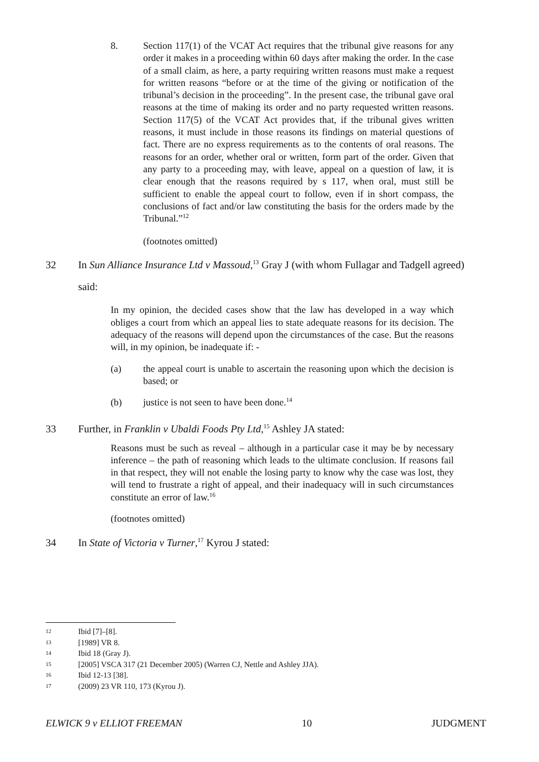8. Section 117(1) of the VCAT Act requires that the tribunal give reasons for any order it makes in a proceeding within 60 days after making the order. In the case of a small claim, as here, a party requiring written reasons must make a request for written reasons “before or at the time of the giving or notification of the tribunal’s decision in the proceeding”. In the present case, the tribunal gave oral reasons at the time of making its order and no party requested written reasons. Section 117(5) of the VCAT Act provides that, if the tribunal gives written reasons, it must include in those reasons its findings on material questions of fact. There are no express requirements as to the contents of oral reasons. The reasons for an order, whether oral or written, form part of the order. Given that any party to a proceeding may, with leave, appeal on a question of law, it is clear enough that the reasons required by s 117, when oral, must still be sufficient to enable the appeal court to follow, even if in short compass, the conclusions of fact and/or law constituting the basis for the orders made by the Tribunal.”<sup>12</sup>
(footnotes omitted)
32 In Sun Alliance Insurance Ltd v Massoud,<sup>13</sup> Gray J (with whom Fullagar and Tadgell agreed) said:
In my opinion, the decided cases show that the law has developed in a way which obliges a court from which an appeal lies to state adequate reasons for its decision. The adequacy of the reasons will depend upon the circumstances of the case. But the reasons will, in my opinion, be inadequate if: -
(a) the appeal court is unable to ascertain the reasoning upon which the decision is based; or
(b) justice is not seen to have been done.<sup>14</sup>
33 Further, in Franklin v Ubaldi Foods Pty Ltd,<sup>15</sup> Ashley JA stated:
Reasons must be such as reveal – although in a particular case it may be by necessary inference – the path of reasoning which leads to the ultimate conclusion. If reasons fail in that respect, they will not enable the losing party to know why the case was lost, they will tend to frustrate a right of appeal, and their inadequacy will in such circumstances constitute an error of law.<sup>16</sup>
(footnotes omitted)
34 In State of Victoria v Turner,<sup>17</sup> Kyrou J stated:
12 Ibid [7]–[8].
13 [1989] VR 8.
14 Ibid 18 (Gray J).
15 [2005] VSCA 317 (21 December 2005) (Warren CJ, Nettle and Ashley JJA).
16 Ibid 12-13 [38].
17 (2009) 23 VR 110, 173 (Kyrou J).
ELWICK 9 v ELLIOT FREEMAN 10 JUDGMENT